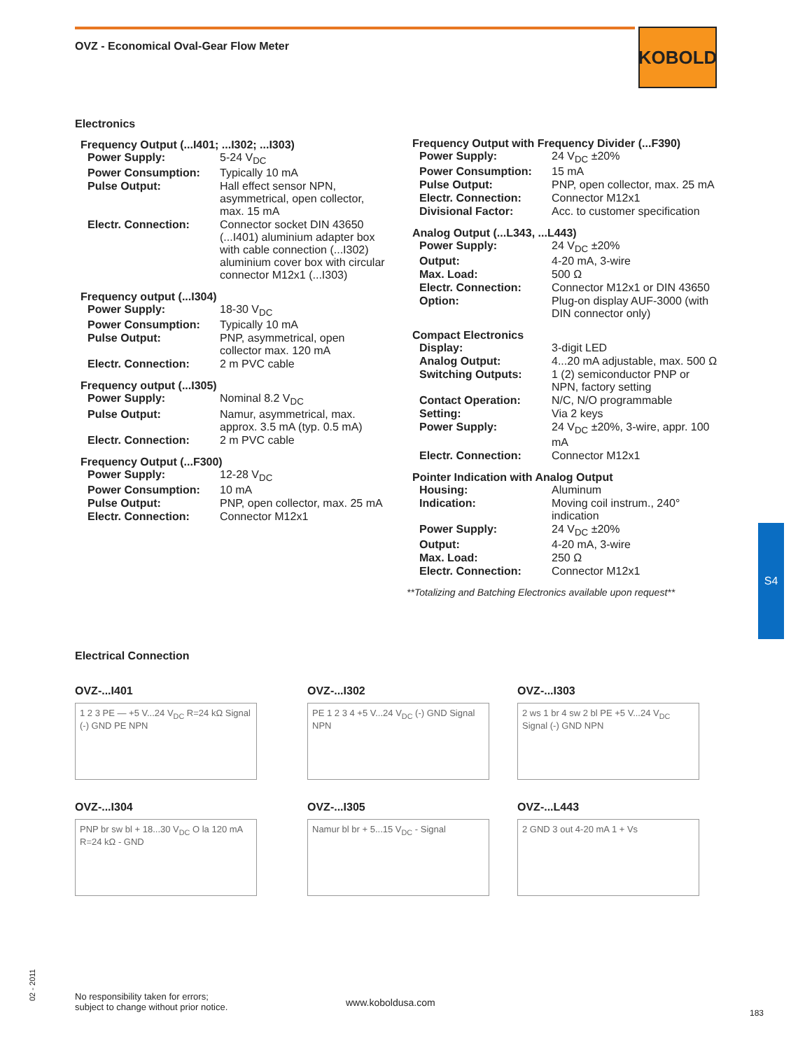OVZ - Economical Oval-Gear Flow Meter
KOBOLD
Electronics
| Frequency Output (...I401; ...I302; ...I303) | |
| --- | --- |
| Power Supply: | 5-24 V<sub>DC</sub> |
| Power Consumption: | Typically 10 mA |
| Pulse Output: | Hall effect sensor NPN, asymmetrical, open collector, max. 15 mA |
| Electr. Connection: | Connector socket DIN 43650 (...I401) aluminium adapter box with cable connection (...I302) aluminium cover box with circular connector M12x1 (...I303) |
| Frequency output (...I304) | |
| --- | --- |
| Power Supply: | 18-30 V<sub>DC</sub> |
| Power Consumption: | Typically 10 mA |
| Pulse Output: | PNP, asymmetrical, open collector max. 120 mA |
| Electr. Connection: | 2 m PVC cable |
| Frequency output (...I305) | |
| --- | --- |
| Power Supply: | Nominal 8.2 V<sub>DC</sub> |
| Pulse Output: | Namur, asymmetrical, max. approx. 3.5 mA (typ. 0.5 mA) |
| Electr. Connection: | 2 m PVC cable |
| Frequency Output (...F300) | |
| --- | --- |
| Power Supply: | 12-28 V<sub>DC</sub> |
| Power Consumption: | 10 mA |
| Pulse Output: | PNP, open collector, max. 25 mA |
| Electr. Connection: | Connector M12x1 |
| Frequency Output with Frequency Divider (...F390) | |
| --- | --- |
| Power Supply: | 24 V<sub>DC</sub> ±20% |
| Power Consumption: | 15 mA |
| Pulse Output: | PNP, open collector, max. 25 mA |
| Electr. Connection: | Connector M12x1 |
| Divisional Factor: | Acc. to customer specification |
| Analog Output (...L343, ...L443) | |
| --- | --- |
| Power Supply: | 24 V<sub>DC</sub> ±20% |
| Output: | 4-20 mA, 3-wire |
| Max. Load: | 500 Ω |
| Electr. Connection: | Connector M12x1 or DIN 43650 |
| Option: | Plug-on display AUF-3000 (with DIN connector only) |
| Compact Electronics | |
| --- | --- |
| Display: | 3-digit LED |
| Analog Output: | 4...20 mA adjustable, max. 500 Ω |
| Switching Outputs: | 1 (2) semiconductor PNP or NPN, factory setting |
| Contact Operation: | N/C, N/O programmable |
| Setting: | Via 2 keys |
| Power Supply: | 24 V<sub>DC</sub> ±20%, 3-wire, appr. 100 mA |
| Electr. Connection: | Connector M12x1 |
| Pointer Indication with Analog Output | |
| --- | --- |
| Housing: | Aluminum |
| Indication: | Moving coil instrum., 240° indication |
| Power Supply: | 24 V<sub>DC</sub> ±20% |
| Output: | 4-20 mA, 3-wire |
| Max. Load: | 250 Ω |
| Electr. Connection: | Connector M12x1 |
**Totalizing and Batching Electronics available upon request**
S4
Electrical Connection
OVZ-...I401
1 2 3 PE — +5 V...24 V<sub>DC</sub> R=24 kΩ Signal (-) GND PE NPN
OVZ-...I302
PE 1 2 3 4 +5 V...24 V<sub>DC</sub> (-) GND Signal NPN
OVZ-...I303
2 ws 1 br 4 sw 2 bl PE +5 V...24 V<sub>DC</sub> Signal (-) GND NPN
OVZ-...I304
PNP br sw bl + 18...30 V<sub>DC</sub> O la 120 mA R=24 kΩ - GND
OVZ-...I305
Namur bl br + 5...15 V<sub>DC</sub> - Signal
OVZ-...L443
2 GND 3 out 4-20 mA 1 + Vs
02 - 2011
No responsibility taken for errors;
subject to change without prior notice.
www.koboldusa.com
183